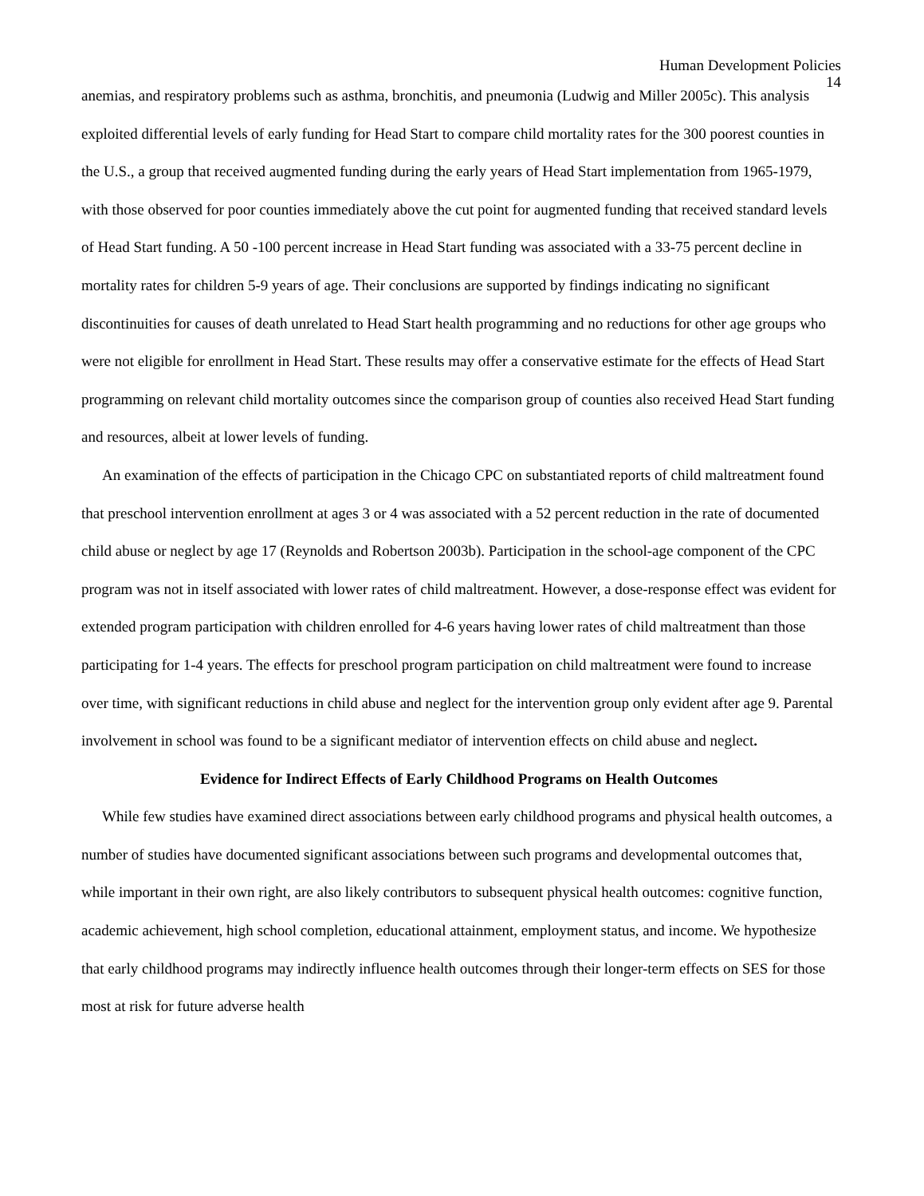Human Development Policies
14
anemias, and respiratory problems such as asthma, bronchitis, and pneumonia (Ludwig and Miller 2005c). This analysis exploited differential levels of early funding for Head Start to compare child mortality rates for the 300 poorest counties in the U.S., a group that received augmented funding during the early years of Head Start implementation from 1965-1979, with those observed for poor counties immediately above the cut point for augmented funding that received standard levels of Head Start funding. A 50 -100 percent increase in Head Start funding was associated with a 33-75 percent decline in mortality rates for children 5-9 years of age. Their conclusions are supported by findings indicating no significant discontinuities for causes of death unrelated to Head Start health programming and no reductions for other age groups who were not eligible for enrollment in Head Start. These results may offer a conservative estimate for the effects of Head Start programming on relevant child mortality outcomes since the comparison group of counties also received Head Start funding and resources, albeit at lower levels of funding.
An examination of the effects of participation in the Chicago CPC on substantiated reports of child maltreatment found that preschool intervention enrollment at ages 3 or 4 was associated with a 52 percent reduction in the rate of documented child abuse or neglect by age 17 (Reynolds and Robertson 2003b). Participation in the school-age component of the CPC program was not in itself associated with lower rates of child maltreatment. However, a dose-response effect was evident for extended program participation with children enrolled for 4-6 years having lower rates of child maltreatment than those participating for 1-4 years. The effects for preschool program participation on child maltreatment were found to increase over time, with significant reductions in child abuse and neglect for the intervention group only evident after age 9. Parental involvement in school was found to be a significant mediator of intervention effects on child abuse and neglect.
Evidence for Indirect Effects of Early Childhood Programs on Health Outcomes
While few studies have examined direct associations between early childhood programs and physical health outcomes, a number of studies have documented significant associations between such programs and developmental outcomes that, while important in their own right, are also likely contributors to subsequent physical health outcomes: cognitive function, academic achievement, high school completion, educational attainment, employment status, and income. We hypothesize that early childhood programs may indirectly influence health outcomes through their longer-term effects on SES for those most at risk for future adverse health